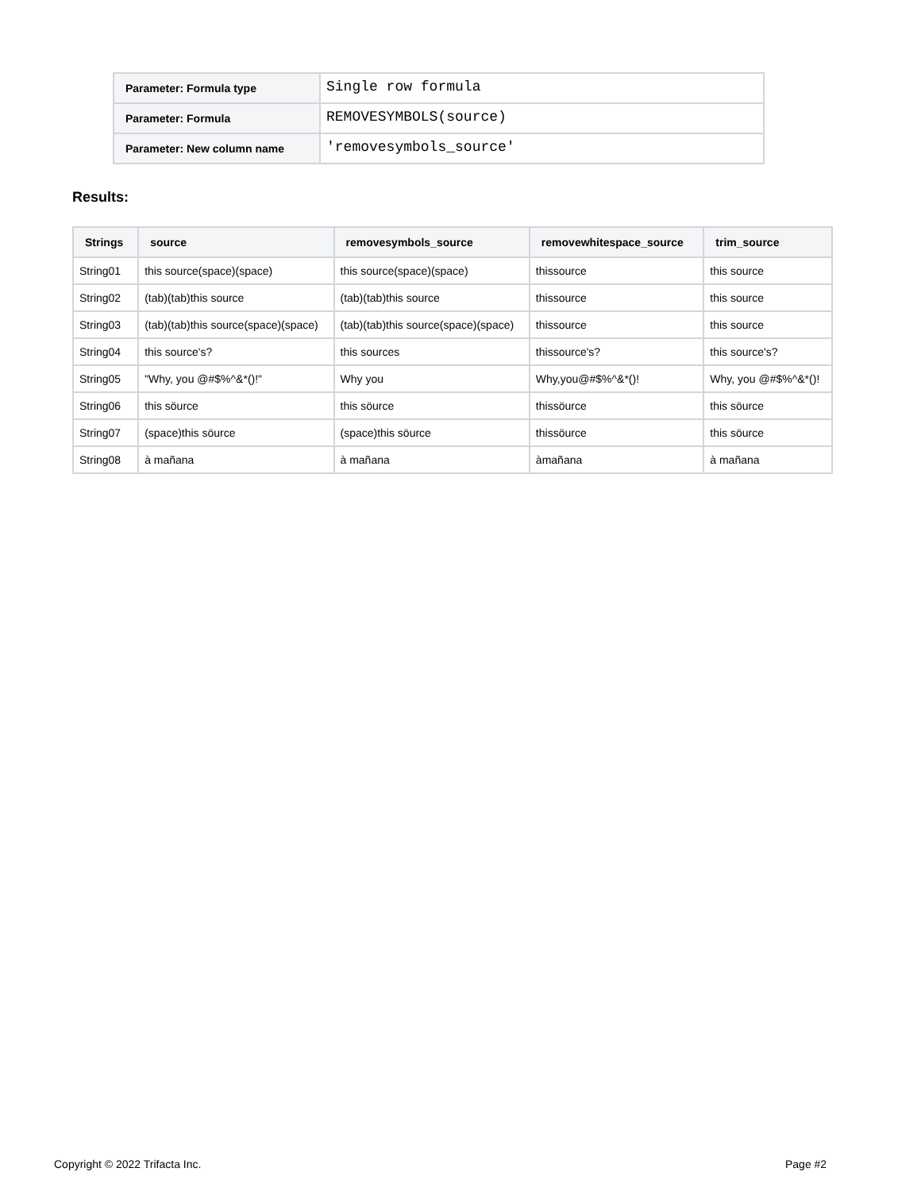| Parameter: Formula type | Single row formula |
| Parameter: Formula | REMOVESYMBOLS(source) |
| Parameter: New column name | 'removesymbols_source' |
Results:
| Strings | source | removesymbols_source | removewhitespace_source | trim_source |
| --- | --- | --- | --- | --- |
| String01 | this source(space)(space) | this source(space)(space) | thissource | this source |
| String02 | (tab)(tab)this source | (tab)(tab)this source | thissource | this source |
| String03 | (tab)(tab)this source(space)(space) | (tab)(tab)this source(space)(space) | thissource | this source |
| String04 | this source's? | this sources | thissource's? | this source's? |
| String05 | "Why, you @#$%^&*()!" | Why you | Why,you@#$%^&*()! | Why, you @#$%^&*()! |
| String06 | this söurce | this söurce | thissöurce | this söurce |
| String07 | (space)this söurce | (space)this söurce | thissöurce | this söurce |
| String08 | à mañana | à mañana | àmañana | à mañana |
Copyright © 2022 Trifacta Inc. Page #2